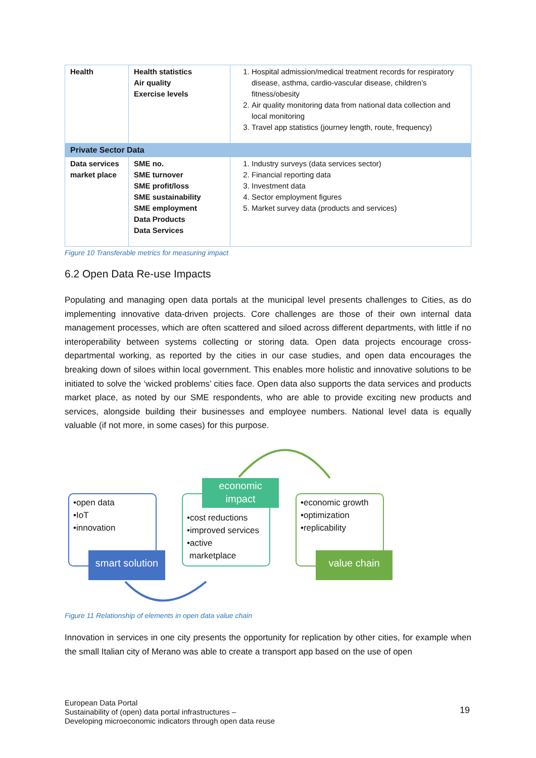| Health | Health statistics Air quality Exercise levels | 1. Hospital admission/medical treatment records for respiratory disease, asthma, cardio-vascular disease, children’s fitness/obesity 2. Air quality monitoring data from national data collection and local monitoring 3. Travel app statistics (journey length, route, frequency) |
| Private Sector Data | | |
| Data services market place | SME no. SME turnover SME profit/loss SME sustainability SME employment Data Products Data Services | 1. Industry surveys (data services sector) 2. Financial reporting data 3. Investment data 4. Sector employment figures 5. Market survey data (products and services) |
Figure 10 Transferable metrics for measuring impact
6.2 Open Data Re-use Impacts
Populating and managing open data portals at the municipal level presents challenges to Cities, as do implementing innovative data-driven projects. Core challenges are those of their own internal data management processes, which are often scattered and siloed across different departments, with little if no interoperability between systems collecting or storing data. Open data projects encourage cross-departmental working, as reported by the cities in our case studies, and open data encourages the breaking down of siloes within local government. This enables more holistic and innovative solutions to be initiated to solve the ‘wicked problems’ cities face. Open data also supports the data services and products market place, as noted by our SME respondents, who are able to provide exciting new products and services, alongside building their businesses and employee numbers. National level data is equally valuable (if not more, in some cases) for this purpose.
•open data
•IoT
•innovation
smart solution
economic
impact
•cost reductions
•improved services
•active
marketplace
•economic growth
•optimization
•replicability
value chain
Figure 11 Relationship of elements in open data value chain
Innovation in services in one city presents the opportunity for replication by other cities, for example when the small Italian city of Merano was able to create a transport app based on the use of open
European Data Portal
Sustainability of (open) data portal infrastructures –
Developing microeconomic indicators through open data reuse
19